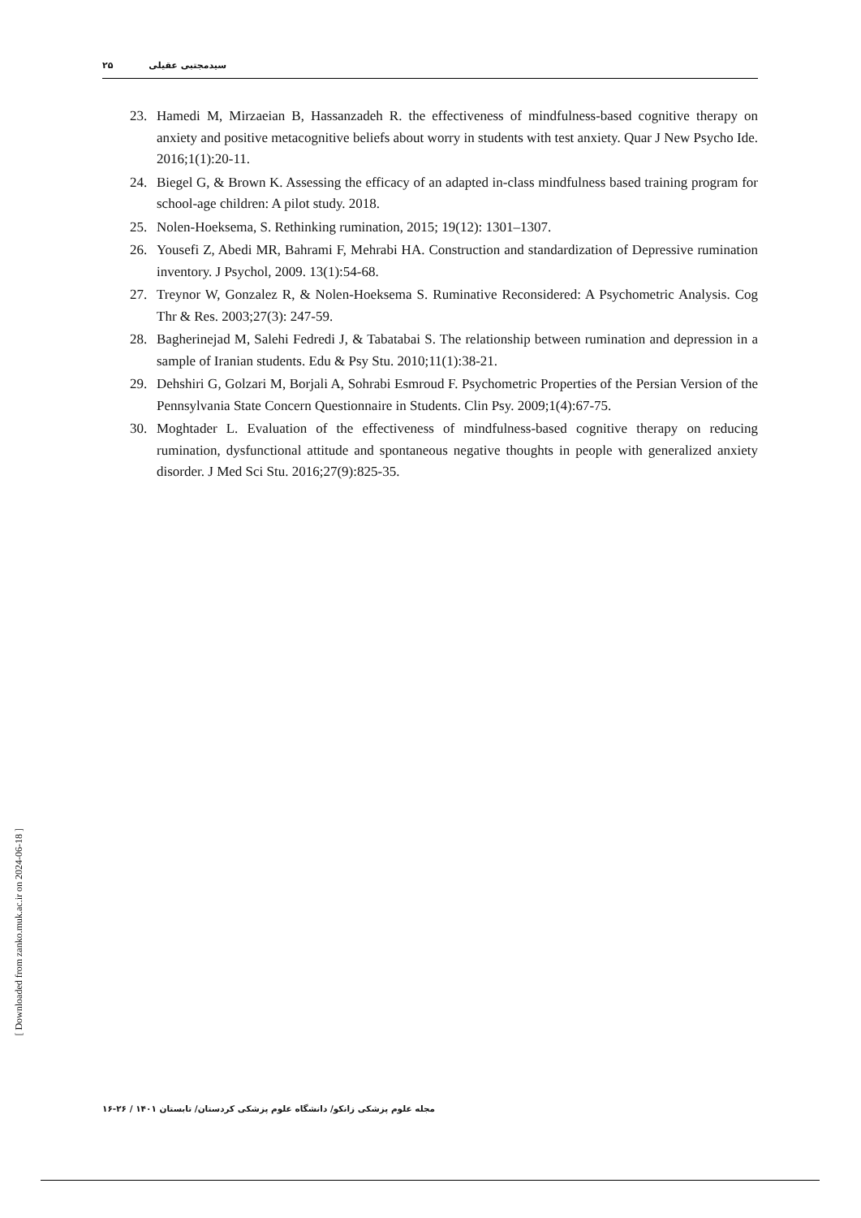۲۵ سیدمجتبی عقیلی
23. Hamedi M, Mirzaeian B, Hassanzadeh R. the effectiveness of mindfulness-based cognitive therapy on anxiety and positive metacognitive beliefs about worry in students with test anxiety. Quar J New Psycho Ide. 2016;1(1):20-11.
24. Biegel G, & Brown K. Assessing the efficacy of an adapted in-class mindfulness based training program for school-age children: A pilot study. 2018.
25. Nolen-Hoeksema, S. Rethinking rumination, 2015; 19(12): 1301–1307.
26. Yousefi Z, Abedi MR, Bahrami F, Mehrabi HA. Construction and standardization of Depressive rumination inventory. J Psychol, 2009. 13(1):54-68.
27. Treynor W, Gonzalez R, & Nolen-Hoeksema S. Ruminative Reconsidered: A Psychometric Analysis. Cog Thr & Res. 2003;27(3): 247-59.
28. Bagherinejad M, Salehi Fedredi J, & Tabatabai S. The relationship between rumination and depression in a sample of Iranian students. Edu & Psy Stu. 2010;11(1):38-21.
29. Dehshiri G, Golzari M, Borjali A, Sohrabi Esmroud F. Psychometric Properties of the Persian Version of the Pennsylvania State Concern Questionnaire in Students. Clin Psy. 2009;1(4):67-75.
30. Moghtader L. Evaluation of the effectiveness of mindfulness-based cognitive therapy on reducing rumination, dysfunctional attitude and spontaneous negative thoughts in people with generalized anxiety disorder. J Med Sci Stu. 2016;27(9):825-35.
[ Downloaded from zanko.muk.ac.ir on 2024-06-18 ]
مجله علوم پزشکی زانکو/ دانشگاه علوم پزشکی کردستان/ تابستان ۱۴۰۱ / ۲۶-۱۶